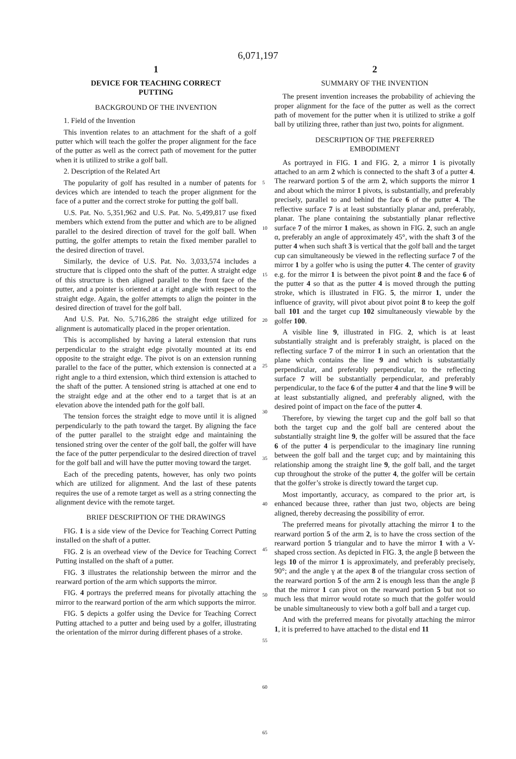6,071,197
1
DEVICE FOR TEACHING CORRECT
PUTTING
BACKGROUND OF THE INVENTION
1. Field of the Invention
This invention relates to an attachment for the shaft of a golf putter which will teach the golfer the proper alignment for the face of the putter as well as the correct path of movement for the putter when it is utilized to strike a golf ball.
2. Description of the Related Art
The popularity of golf has resulted in a number of patents for devices which are intended to teach the proper alignment for the face of a putter and the correct stroke for putting the golf ball.
U.S. Pat. No. 5,351,962 and U.S. Pat. No. 5,499,817 use fixed members which extend from the putter and which are to be aligned parallel to the desired direction of travel for the golf ball. When putting, the golfer attempts to retain the fixed member parallel to the desired direction of travel.
Similarly, the device of U.S. Pat. No. 3,033,574 includes a structure that is clipped onto the shaft of the putter. A straight edge of this structure is then aligned parallel to the front face of the putter, and a pointer is oriented at a right angle with respect to the straight edge. Again, the golfer attempts to align the pointer in the desired direction of travel for the golf ball.
And U.S. Pat. No. 5,716,286 the straight edge utilized for alignment is automatically placed in the proper orientation.
This is accomplished by having a lateral extension that runs perpendicular to the straight edge pivotally mounted at its end opposite to the straight edge. The pivot is on an extension running parallel to the face of the putter, which extension is connected at a right angle to a third extension, which third extension is attached to the shaft of the putter. A tensioned string is attached at one end to the straight edge and at the other end to a target that is at an elevation above the intended path for the golf ball.
The tension forces the straight edge to move until it is aligned perpendicularly to the path toward the target. By aligning the face of the putter parallel to the straight edge and maintaining the tensioned string over the center of the golf ball, the golfer will have the face of the putter perpendicular to the desired direction of travel for the golf ball and will have the putter moving toward the target.
Each of the preceding patents, however, has only two points which are utilized for alignment. And the last of these patents requires the use of a remote target as well as a string connecting the alignment device with the remote target.
BRIEF DESCRIPTION OF THE DRAWINGS
FIG. 1 is a side view of the Device for Teaching Correct Putting installed on the shaft of a putter.
FIG. 2 is an overhead view of the Device for Teaching Correct Putting installed on the shaft of a putter.
FIG. 3 illustrates the relationship between the mirror and the rearward portion of the arm which supports the mirror.
FIG. 4 portrays the preferred means for pivotally attaching the mirror to the rearward portion of the arm which supports the mirror.
FIG. 5 depicts a golfer using the Device for Teaching Correct Putting attached to a putter and being used by a golfer, illustrating the orientation of the mirror during different phases of a stroke.
5
10
15
20
25
30
35
40
45
50
55
60
65
2
SUMMARY OF THE INVENTION
The present invention increases the probability of achieving the proper alignment for the face of the putter as well as the correct path of movement for the putter when it is utilized to strike a golf ball by utilizing three, rather than just two, points for alignment.
DESCRIPTION OF THE PREFERRED
EMBODIMENT
As portrayed in FIG. 1 and FIG. 2, a mirror 1 is pivotally attached to an arm 2 which is connected to the shaft 3 of a putter 4. The rearward portion 5 of the arm 2, which supports the mirror 1 and about which the mirror 1 pivots, is substantially, and preferably precisely, parallel to and behind the face 6 of the putter 4. The reflective surface 7 is at least substantially planar and, preferably, planar. The plane containing the substantially planar reflective surface 7 of the mirror 1 makes, as shown in FIG. 2, such an angle α, preferably an angle of approximately 45°, with the shaft 3 of the putter 4 when such shaft 3 is vertical that the golf ball and the target cup can simultaneously be viewed in the reflecting surface 7 of the mirror 1 by a golfer who is using the putter 4. The center of gravity e.g. for the mirror 1 is between the pivot point 8 and the face 6 of the putter 4 so that as the putter 4 is moved through the putting stroke, which is illustrated in FIG. 5, the mirror 1, under the influence of gravity, will pivot about pivot point 8 to keep the golf ball 101 and the target cup 102 simultaneously viewable by the golfer 100.
A visible line 9, illustrated in FIG. 2, which is at least substantially straight and is preferably straight, is placed on the reflecting surface 7 of the mirror 1 in such an orientation that the plane which contains the line 9 and which is substantially perpendicular, and preferably perpendicular, to the reflecting surface 7 will be substantially perpendicular, and preferably perpendicular, to the face 6 of the putter 4 and that the line 9 will be at least substantially aligned, and preferably aligned, with the desired point of impact on the face of the putter 4.
Therefore, by viewing the target cup and the golf ball so that both the target cup and the golf ball are centered about the substantially straight line 9, the golfer will be assured that the face 6 of the putter 4 is perpendicular to the imaginary line running between the golf ball and the target cup; and by maintaining this relationship among the straight line 9, the golf ball, and the target cup throughout the stroke of the putter 4, the golfer will be certain that the golfer’s stroke is directly toward the target cup.
Most importantly, accuracy, as compared to the prior art, is enhanced because three, rather than just two, objects are being aligned, thereby decreasing the possibility of error.
The preferred means for pivotally attaching the mirror 1 to the rearward portion 5 of the arm 2, is to have the cross section of the rearward portion 5 triangular and to have the mirror 1 with a V-shaped cross section. As depicted in FIG. 3, the angle β between the legs 10 of the mirror 1 is approximately, and preferably precisely, 90°; and the angle γ at the apex 8 of the triangular cross section of the rearward portion 5 of the arm 2 is enough less than the angle β that the mirror 1 can pivot on the rearward portion 5 but not so much less that mirror would rotate so much that the golfer would be unable simultaneously to view both a golf ball and a target cup.
And with the preferred means for pivotally attaching the mirror 1, it is preferred to have attached to the distal end 11